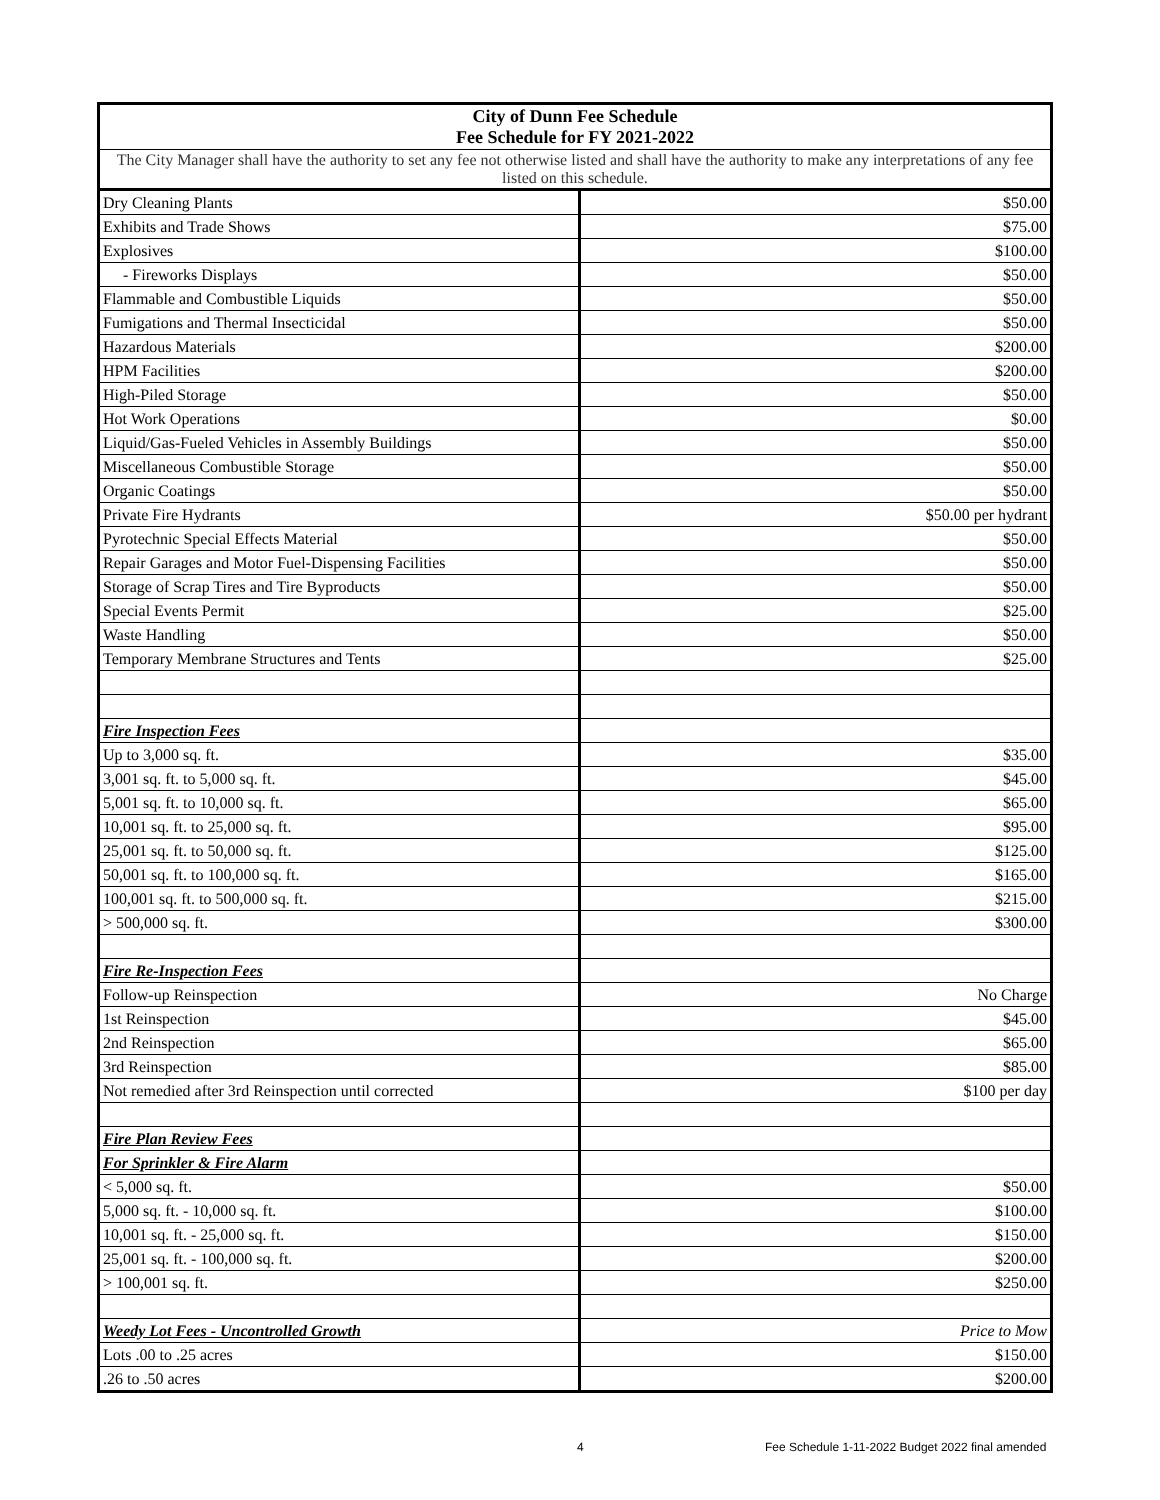| City of Dunn Fee Schedule Fee Schedule for FY 2021-2022 | |
| --- | --- |
| The City Manager shall have the authority to set any fee not otherwise listed and shall have the authority to make any interpretations of any fee listed on this schedule. | |
| Dry Cleaning Plants | $50.00 |
| Exhibits and Trade Shows | $75.00 |
| Explosives | $100.00 |
| - Fireworks Displays | $50.00 |
| Flammable and Combustible Liquids | $50.00 |
| Fumigations and Thermal Insecticidal | $50.00 |
| Hazardous Materials | $200.00 |
| HPM Facilities | $200.00 |
| High-Piled Storage | $50.00 |
| Hot Work Operations | $0.00 |
| Liquid/Gas-Fueled Vehicles in Assembly Buildings | $50.00 |
| Miscellaneous Combustible Storage | $50.00 |
| Organic Coatings | $50.00 |
| Private Fire Hydrants | $50.00 per hydrant |
| Pyrotechnic Special Effects Material | $50.00 |
| Repair Garages and Motor Fuel-Dispensing Facilities | $50.00 |
| Storage of Scrap Tires and Tire Byproducts | $50.00 |
| Special Events Permit | $25.00 |
| Waste Handling | $50.00 |
| Temporary Membrane Structures and Tents | $25.00 |
| Fire Inspection Fees | |
| Up to 3,000 sq. ft. | $35.00 |
| 3,001 sq. ft. to 5,000 sq. ft. | $45.00 |
| 5,001 sq. ft. to 10,000 sq. ft. | $65.00 |
| 10,001 sq. ft. to 25,000 sq. ft. | $95.00 |
| 25,001 sq. ft. to 50,000 sq. ft. | $125.00 |
| 50,001 sq. ft. to 100,000 sq. ft. | $165.00 |
| 100,001 sq. ft. to 500,000 sq. ft. | $215.00 |
| > 500,000 sq. ft. | $300.00 |
| Fire Re-Inspection Fees | |
| Follow-up Reinspection | No Charge |
| 1st Reinspection | $45.00 |
| 2nd Reinspection | $65.00 |
| 3rd Reinspection | $85.00 |
| Not remedied after 3rd Reinspection until corrected | $100 per day |
| Fire Plan Review Fees | |
| For Sprinkler & Fire Alarm | |
| < 5,000 sq. ft. | $50.00 |
| 5,000 sq. ft. - 10,000 sq. ft. | $100.00 |
| 10,001 sq. ft. - 25,000 sq. ft. | $150.00 |
| 25,001 sq. ft. - 100,000 sq. ft. | $200.00 |
| > 100,001 sq. ft. | $250.00 |
| Weedy Lot Fees - Uncontrolled Growth | Price to Mow |
| Lots .00 to .25 acres | $150.00 |
| .26 to .50 acres | $200.00 |
4 Fee Schedule 1-11-2022 Budget 2022 final amended